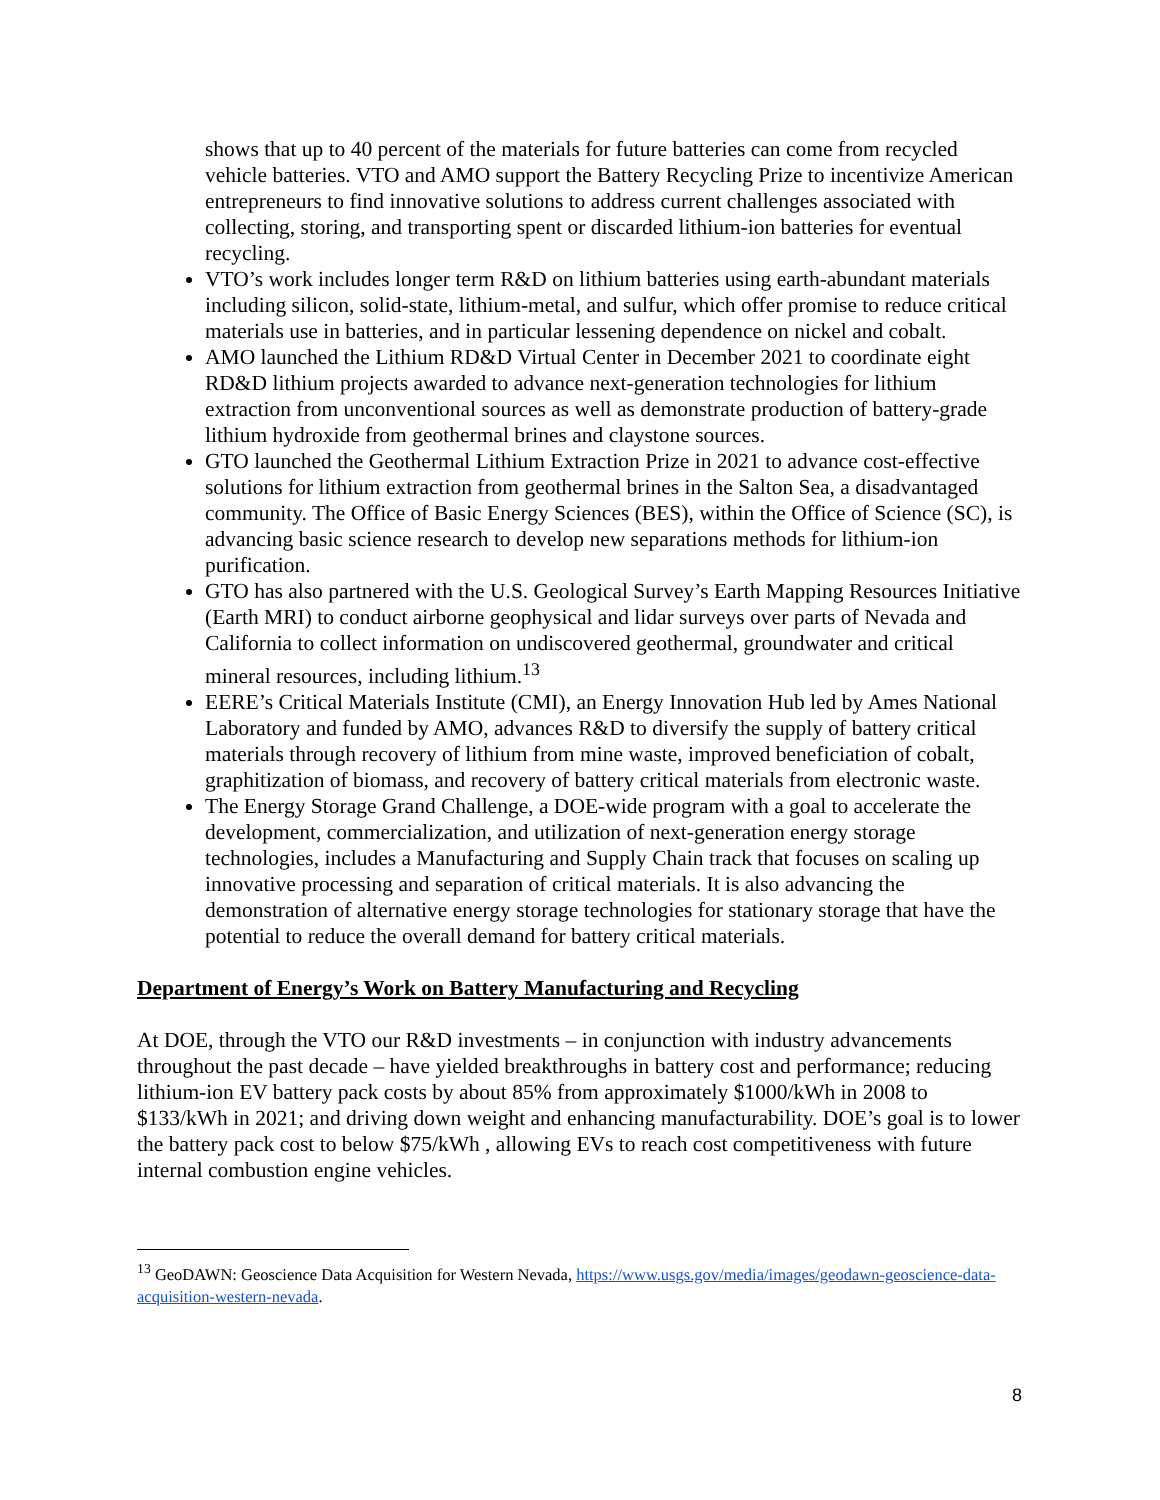shows that up to 40 percent of the materials for future batteries can come from recycled vehicle batteries. VTO and AMO support the Battery Recycling Prize to incentivize American entrepreneurs to find innovative solutions to address current challenges associated with collecting, storing, and transporting spent or discarded lithium-ion batteries for eventual recycling.
VTO’s work includes longer term R&D on lithium batteries using earth-abundant materials including silicon, solid-state, lithium-metal, and sulfur, which offer promise to reduce critical materials use in batteries, and in particular lessening dependence on nickel and cobalt.
AMO launched the Lithium RD&D Virtual Center in December 2021 to coordinate eight RD&D lithium projects awarded to advance next-generation technologies for lithium extraction from unconventional sources as well as demonstrate production of battery-grade lithium hydroxide from geothermal brines and claystone sources.
GTO launched the Geothermal Lithium Extraction Prize in 2021 to advance cost-effective solutions for lithium extraction from geothermal brines in the Salton Sea, a disadvantaged community. The Office of Basic Energy Sciences (BES), within the Office of Science (SC), is advancing basic science research to develop new separations methods for lithium-ion purification.
GTO has also partnered with the U.S. Geological Survey’s Earth Mapping Resources Initiative (Earth MRI) to conduct airborne geophysical and lidar surveys over parts of Nevada and California to collect information on undiscovered geothermal, groundwater and critical mineral resources, including lithium.<sup>13</sup>
EERE’s Critical Materials Institute (CMI), an Energy Innovation Hub led by Ames National Laboratory and funded by AMO, advances R&D to diversify the supply of battery critical materials through recovery of lithium from mine waste, improved beneficiation of cobalt, graphitization of biomass, and recovery of battery critical materials from electronic waste.
The Energy Storage Grand Challenge, a DOE-wide program with a goal to accelerate the development, commercialization, and utilization of next-generation energy storage technologies, includes a Manufacturing and Supply Chain track that focuses on scaling up innovative processing and separation of critical materials. It is also advancing the demonstration of alternative energy storage technologies for stationary storage that have the potential to reduce the overall demand for battery critical materials.
Department of Energy’s Work on Battery Manufacturing and Recycling
At DOE, through the VTO our R&D investments – in conjunction with industry advancements throughout the past decade – have yielded breakthroughs in battery cost and performance; reducing lithium-ion EV battery pack costs by about 85% from approximately $1000/kWh in 2008 to $133/kWh in 2021; and driving down weight and enhancing manufacturability. DOE’s goal is to lower the battery pack cost to below $75/kWh , allowing EVs to reach cost competitiveness with future internal combustion engine vehicles.
<sup>13</sup> GeoDAWN: Geoscience Data Acquisition for Western Nevada, https://www.usgs.gov/media/images/geodawn-geoscience-data-acquisition-western-nevada.
8